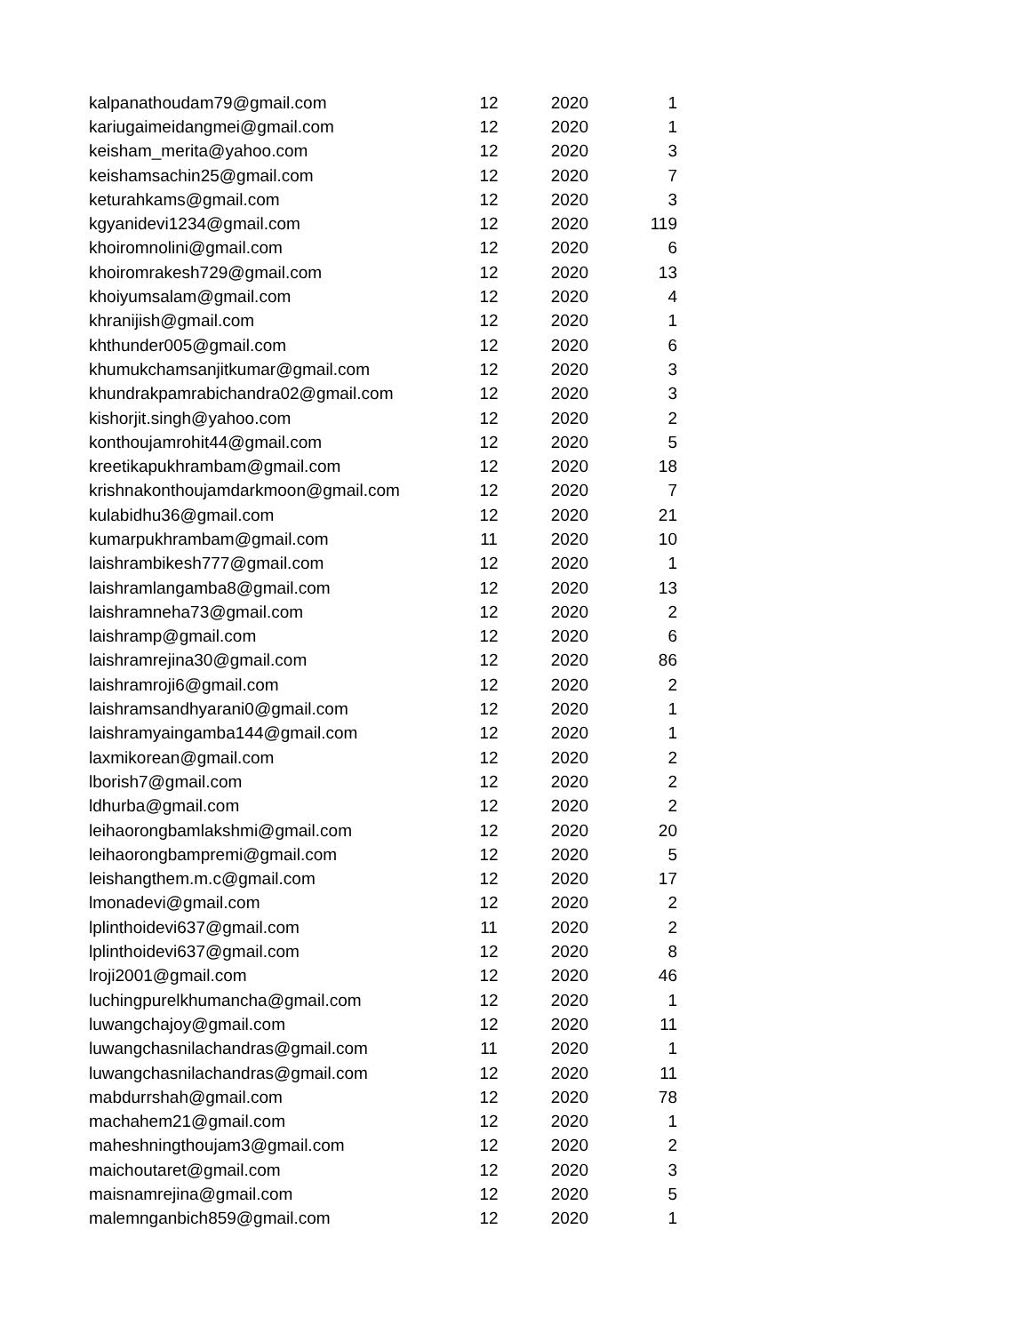| kalpanathoudam79@gmail.com | 12 | 2020 | 1 |
| kariugaimeidangmei@gmail.com | 12 | 2020 | 1 |
| keisham_merita@yahoo.com | 12 | 2020 | 3 |
| keishamsachin25@gmail.com | 12 | 2020 | 7 |
| keturahkams@gmail.com | 12 | 2020 | 3 |
| kgyanidevi1234@gmail.com | 12 | 2020 | 119 |
| khoiromnolini@gmail.com | 12 | 2020 | 6 |
| khoiromrakesh729@gmail.com | 12 | 2020 | 13 |
| khoiyumsalam@gmail.com | 12 | 2020 | 4 |
| khranijish@gmail.com | 12 | 2020 | 1 |
| khthunder005@gmail.com | 12 | 2020 | 6 |
| khumukchamsanjitkumar@gmail.com | 12 | 2020 | 3 |
| khundrakpamrabichandra02@gmail.com | 12 | 2020 | 3 |
| kishorjit.singh@yahoo.com | 12 | 2020 | 2 |
| konthoujamrohit44@gmail.com | 12 | 2020 | 5 |
| kreetikapukhrambam@gmail.com | 12 | 2020 | 18 |
| krishnakonthoujamdarkmoon@gmail.com | 12 | 2020 | 7 |
| kulabidhu36@gmail.com | 12 | 2020 | 21 |
| kumarpukhrambam@gmail.com | 11 | 2020 | 10 |
| laishrambikesh777@gmail.com | 12 | 2020 | 1 |
| laishramlangamba8@gmail.com | 12 | 2020 | 13 |
| laishramneha73@gmail.com | 12 | 2020 | 2 |
| laishramp@gmail.com | 12 | 2020 | 6 |
| laishramrejina30@gmail.com | 12 | 2020 | 86 |
| laishramroji6@gmail.com | 12 | 2020 | 2 |
| laishramsandhyarani0@gmail.com | 12 | 2020 | 1 |
| laishramyaingamba144@gmail.com | 12 | 2020 | 1 |
| laxmikorean@gmail.com | 12 | 2020 | 2 |
| lborish7@gmail.com | 12 | 2020 | 2 |
| ldhurba@gmail.com | 12 | 2020 | 2 |
| leihaorongbamlakshmi@gmail.com | 12 | 2020 | 20 |
| leihaorongbampremi@gmail.com | 12 | 2020 | 5 |
| leishangthem.m.c@gmail.com | 12 | 2020 | 17 |
| lmonadevi@gmail.com | 12 | 2020 | 2 |
| lplinthoidevi637@gmail.com | 11 | 2020 | 2 |
| lplinthoidevi637@gmail.com | 12 | 2020 | 8 |
| lroji2001@gmail.com | 12 | 2020 | 46 |
| luchingpurelkhumancha@gmail.com | 12 | 2020 | 1 |
| luwangchajoy@gmail.com | 12 | 2020 | 11 |
| luwangchasnilachandras@gmail.com | 11 | 2020 | 1 |
| luwangchasnilachandras@gmail.com | 12 | 2020 | 11 |
| mabdurrshah@gmail.com | 12 | 2020 | 78 |
| machahem21@gmail.com | 12 | 2020 | 1 |
| maheshningthoujam3@gmail.com | 12 | 2020 | 2 |
| maichoutaret@gmail.com | 12 | 2020 | 3 |
| maisnamrejina@gmail.com | 12 | 2020 | 5 |
| malemnganbich859@gmail.com | 12 | 2020 | 1 |